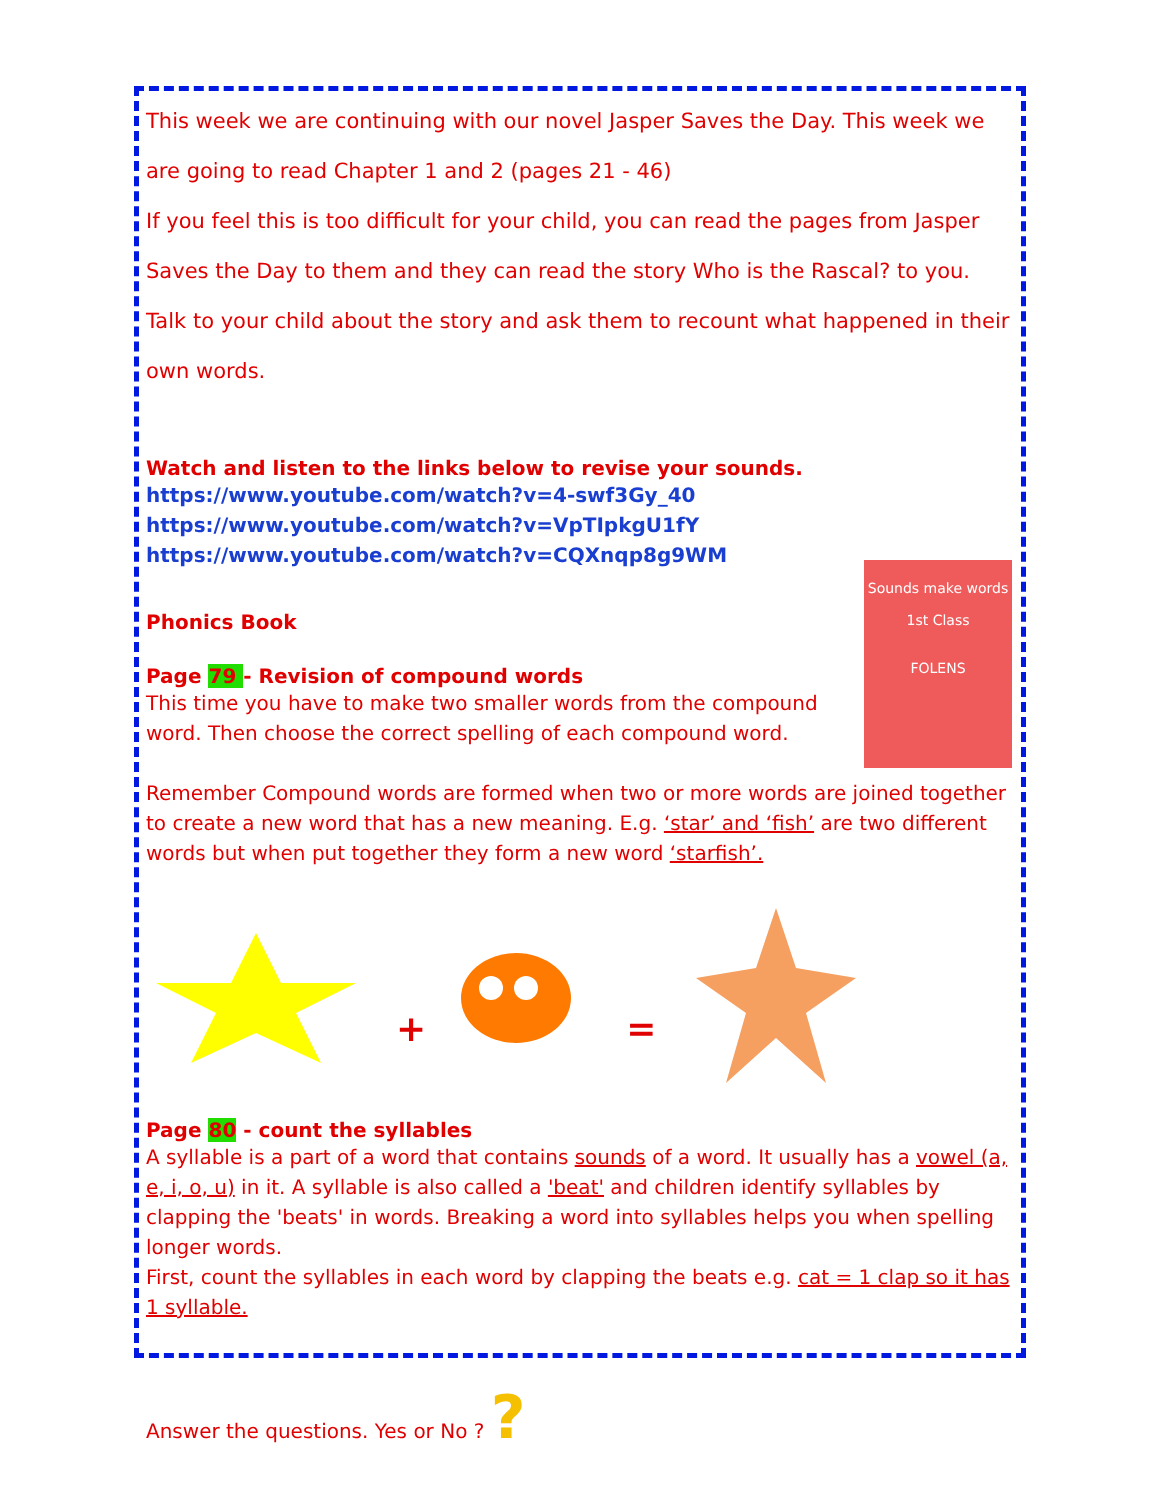This week we are continuing with our novel Jasper Saves the Day. This week we are going to read Chapter 1 and 2 (pages 21 - 46)
If you feel this is too difficult for your child, you can read the pages from Jasper Saves the Day to them and they can read the story Who is the Rascal? to you. Talk to your child about the story and ask them to recount what happened in their own words.
Watch and listen to the links below to revise your sounds.
https://www.youtube.com/watch?v=4-swf3Gy_40
https://www.youtube.com/watch?v=VpTIpkgU1fY
https://www.youtube.com/watch?v=CQXnqp8g9WM
Sounds make words
1st Class
FOLENS
Phonics Book
Page 79 - Revision of compound words
This time you have to make two smaller words from the compound word. Then choose the correct spelling of each compound word.
Remember Compound words are formed when two or more words are joined together to create a new word that has a new meaning. E.g. ‘star’ and ‘fish’ are two different words but when put together they form a new word ‘starfish’.
+ =
Page 80 - count the syllables
A syllable is a part of a word that contains sounds of a word. It usually has a vowel (a, e, i, o, u) in it. A syllable is also called a 'beat' and children identify syllables by clapping the 'beats' in words. Breaking a word into syllables helps you when spelling longer words.
First, count the syllables in each word by clapping the beats e.g. cat = 1 clap so it has 1 syllable.
Answer the questions. Yes or No ? ?